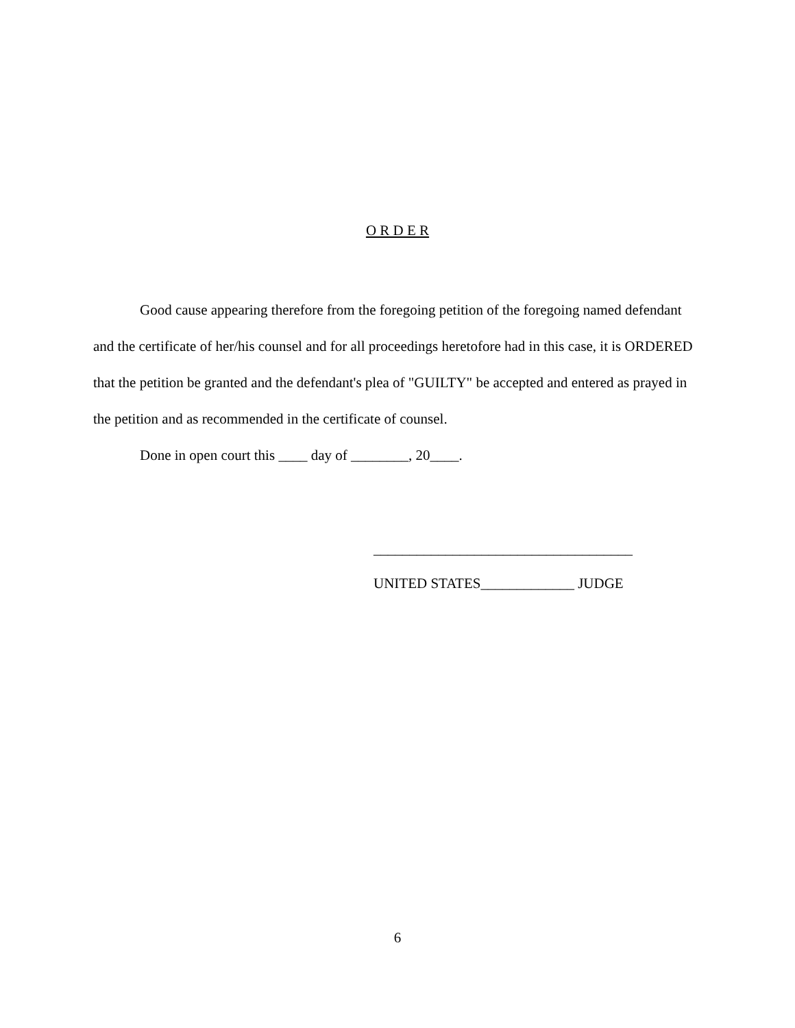O R D E R
Good cause appearing therefore from the foregoing petition of the foregoing named defendant and the certificate of her/his counsel and for all proceedings heretofore had in this case, it is ORDERED that the petition be granted and the defendant's plea of "GUILTY" be accepted and entered as prayed in the petition and as recommended in the certificate of counsel.
Done in open court this ____ day of ________, 20____.
____________________________________
UNITED STATES_____________ JUDGE
6